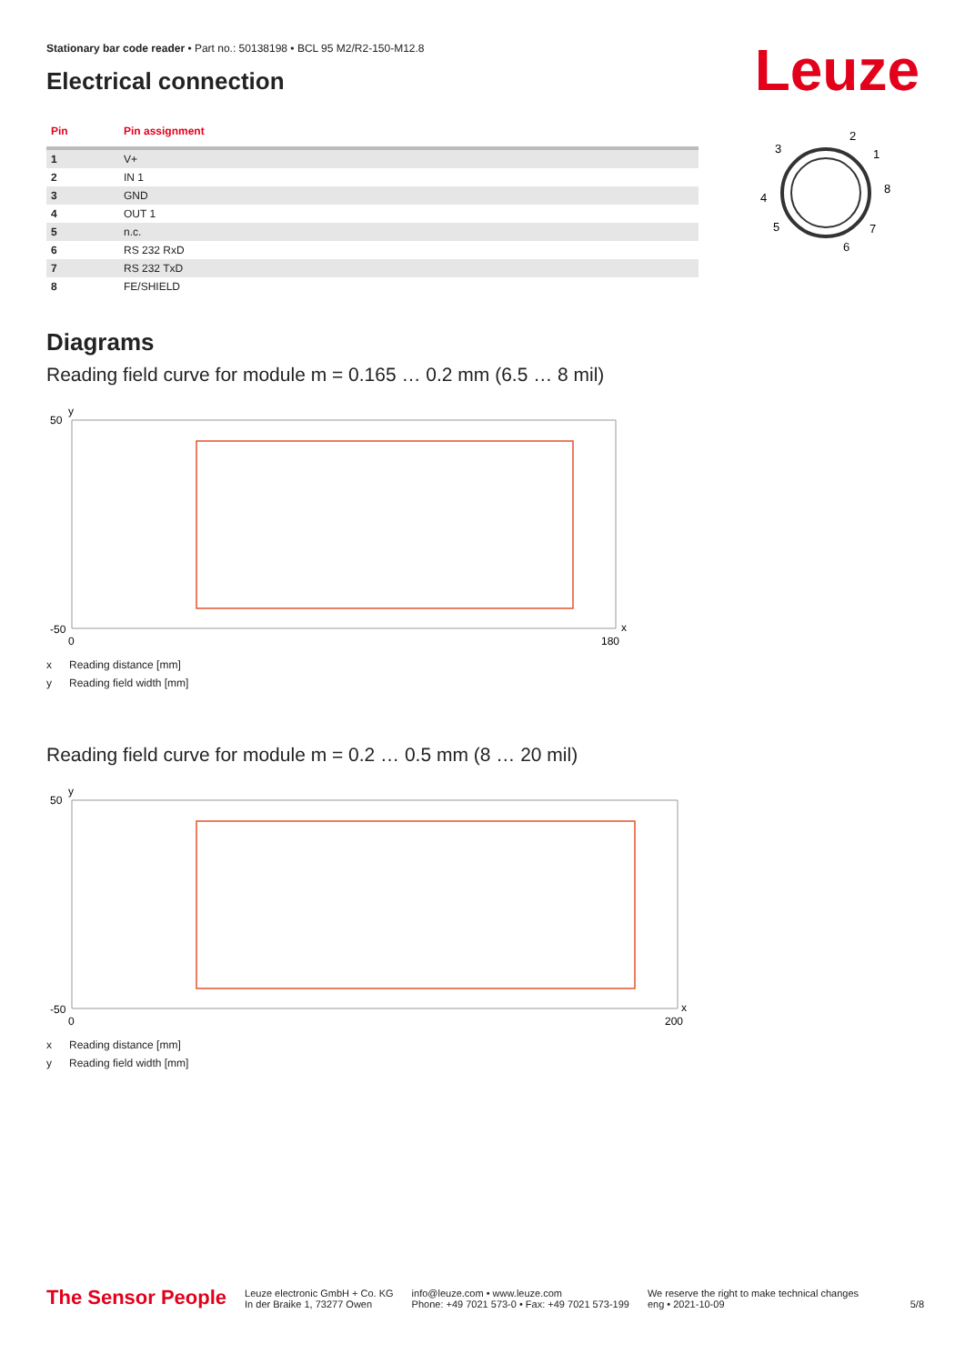Leuze
Stationary bar code reader • Part no.: 50138198 • BCL 95 M2/R2-150-M12.8
Electrical connection
| Pin | Pin assignment |
| --- | --- |
| 1 | V+ |
| 2 | IN 1 |
| 3 | GND |
| 4 | OUT 1 |
| 5 | n.c. |
| 6 | RS 232 RxD |
| 7 | RS 232 TxD |
| 8 | FE/SHIELD |
3
2
1
8
4
5
7
6
Diagrams
Reading field curve for module m = 0.165 … 0.2 mm (6.5 … 8 mil)
50
-50
0
180
y
x
x Reading distance [mm]
y Reading field width [mm]
Reading field curve for module m = 0.2 … 0.5 mm (8 … 20 mil)
50
-50
0
200
y
x
x Reading distance [mm]
y Reading field width [mm]
The Sensor People
Leuze electronic GmbH + Co. KG
In der Braike 1, 73277 Owen
info@leuze.com • www.leuze.com
Phone: +49 7021 573-0 • Fax: +49 7021 573-199
We reserve the right to make technical changes
eng • 2021-10-09
5/8